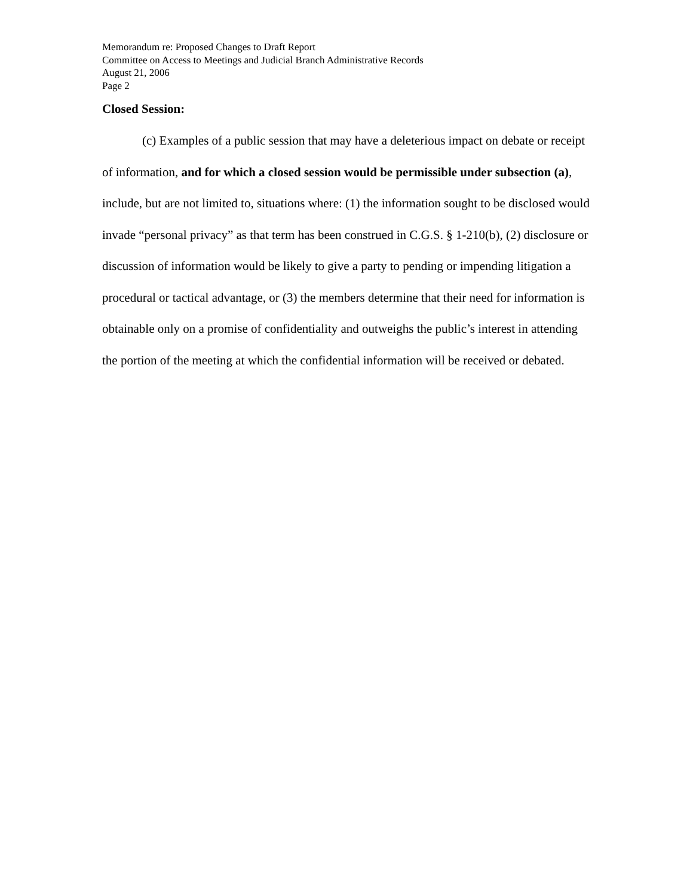Memorandum re: Proposed Changes to Draft Report
Committee on Access to Meetings and Judicial Branch Administrative Records
August 21, 2006
Page 2
Closed Session:
(c) Examples of a public session that may have a deleterious impact on debate or receipt of information, and for which a closed session would be permissible under subsection (a), include, but are not limited to, situations where: (1) the information sought to be disclosed would invade “personal privacy” as that term has been construed in C.G.S. § 1-210(b), (2) disclosure or discussion of information would be likely to give a party to pending or impending litigation a procedural or tactical advantage, or (3) the members determine that their need for information is obtainable only on a promise of confidentiality and outweighs the public’s interest in attending the portion of the meeting at which the confidential information will be received or debated.